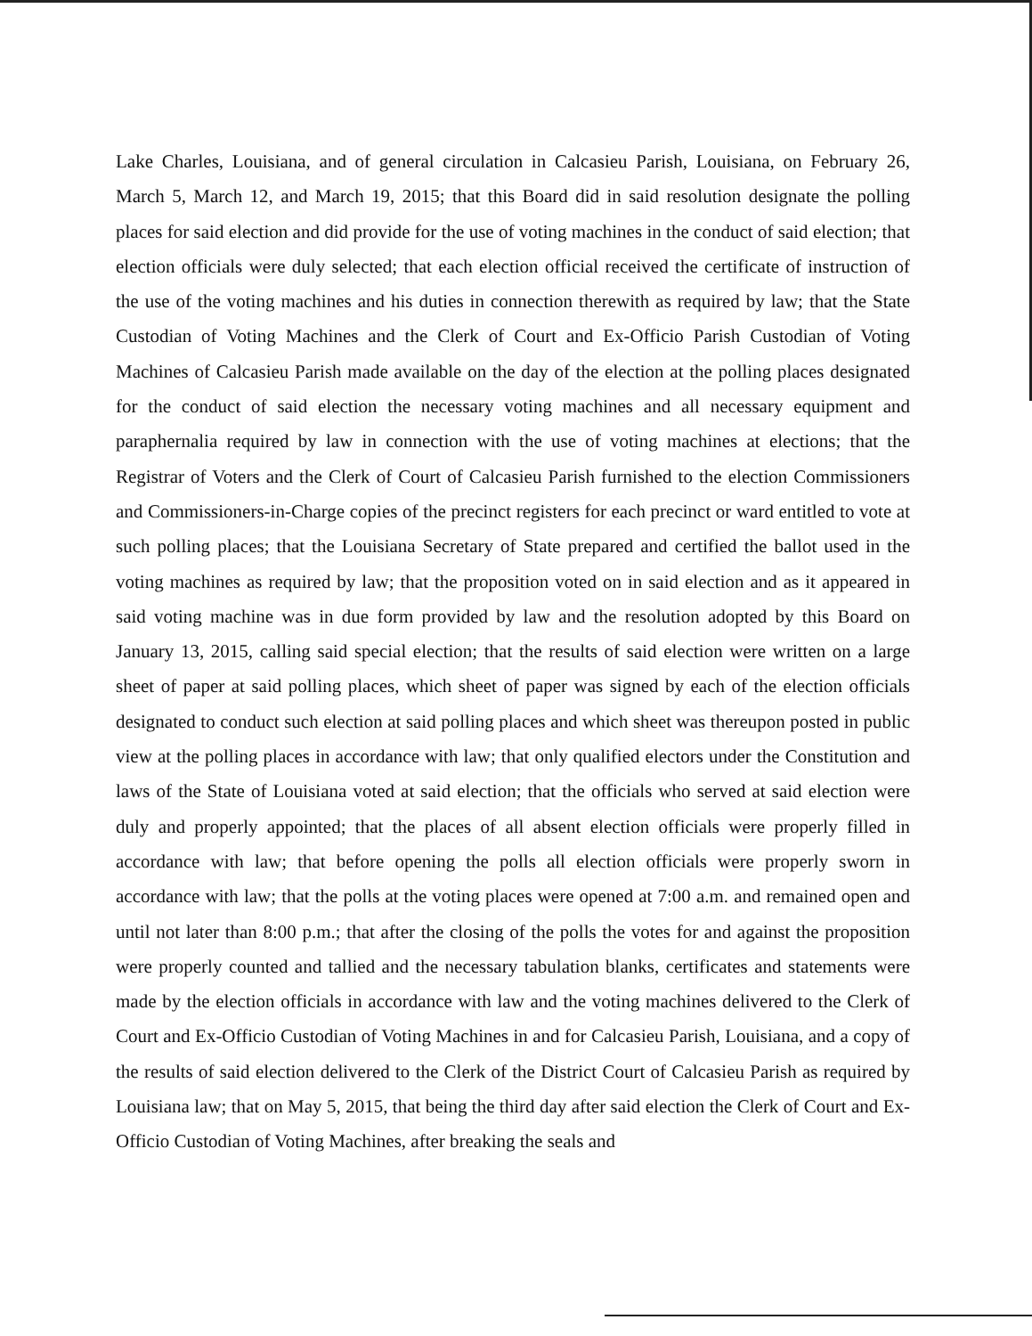Lake Charles, Louisiana, and of general circulation in Calcasieu Parish, Louisiana, on February 26, March 5, March 12, and March 19, 2015; that this Board did in said resolution designate the polling places for said election and did provide for the use of voting machines in the conduct of said election; that election officials were duly selected; that each election official received the certificate of instruction of the use of the voting machines and his duties in connection therewith as required by law; that the State Custodian of Voting Machines and the Clerk of Court and Ex-Officio Parish Custodian of Voting Machines of Calcasieu Parish made available on the day of the election at the polling places designated for the conduct of said election the necessary voting machines and all necessary equipment and paraphernalia required by law in connection with the use of voting machines at elections; that the Registrar of Voters and the Clerk of Court of Calcasieu Parish furnished to the election Commissioners and Commissioners-in-Charge copies of the precinct registers for each precinct or ward entitled to vote at such polling places; that the Louisiana Secretary of State prepared and certified the ballot used in the voting machines as required by law; that the proposition voted on in said election and as it appeared in said voting machine was in due form provided by law and the resolution adopted by this Board on January 13, 2015, calling said special election; that the results of said election were written on a large sheet of paper at said polling places, which sheet of paper was signed by each of the election officials designated to conduct such election at said polling places and which sheet was thereupon posted in public view at the polling places in accordance with law; that only qualified electors under the Constitution and laws of the State of Louisiana voted at said election; that the officials who served at said election were duly and properly appointed; that the places of all absent election officials were properly filled in accordance with law; that before opening the polls all election officials were properly sworn in accordance with law; that the polls at the voting places were opened at 7:00 a.m. and remained open and until not later than 8:00 p.m.; that after the closing of the polls the votes for and against the proposition were properly counted and tallied and the necessary tabulation blanks, certificates and statements were made by the election officials in accordance with law and the voting machines delivered to the Clerk of Court and Ex-Officio Custodian of Voting Machines in and for Calcasieu Parish, Louisiana, and a copy of the results of said election delivered to the Clerk of the District Court of Calcasieu Parish as required by Louisiana law; that on May 5, 2015, that being the third day after said election the Clerk of Court and Ex-Officio Custodian of Voting Machines, after breaking the seals and